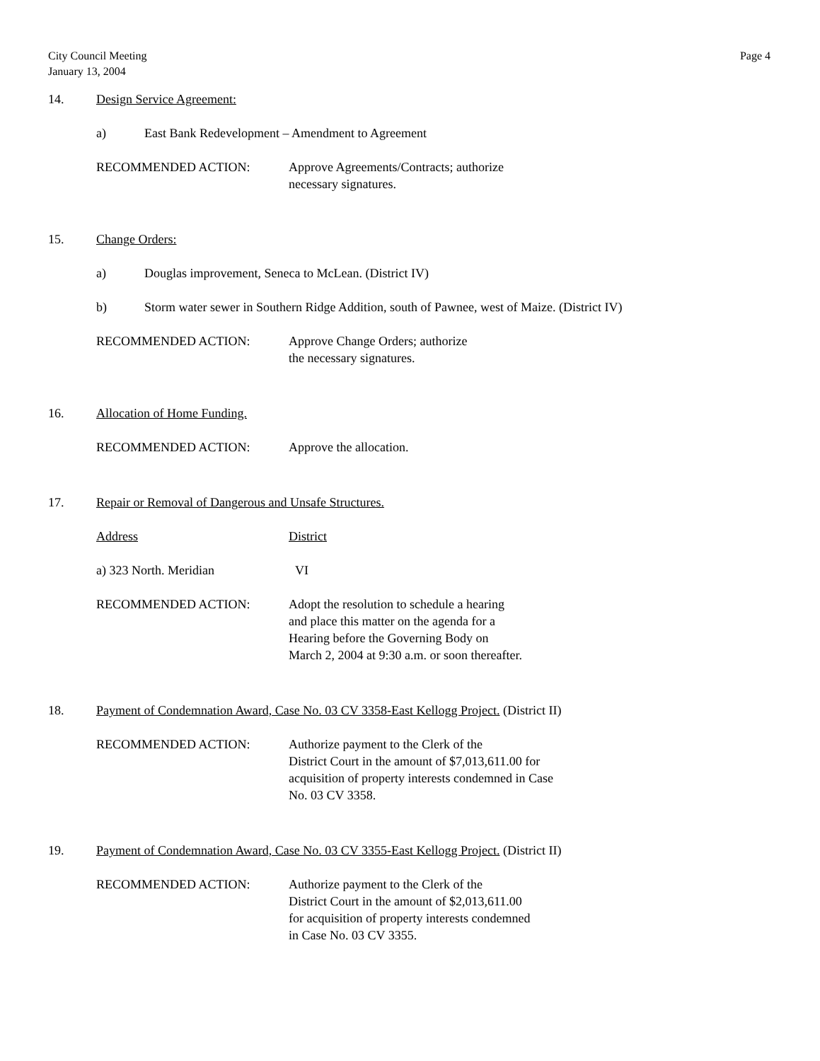City Council Meeting
January 13, 2004
Page 4
14. Design Service Agreement:
a) East Bank Redevelopment – Amendment to Agreement
RECOMMENDED ACTION: Approve Agreements/Contracts; authorize
necessary signatures.
15. Change Orders:
a) Douglas improvement, Seneca to McLean. (District IV)
b) Storm water sewer in Southern Ridge Addition, south of Pawnee, west of Maize. (District IV)
RECOMMENDED ACTION: Approve Change Orders; authorize
the necessary signatures.
16. Allocation of Home Funding.
RECOMMENDED ACTION: Approve the allocation.
17. Repair or Removal of Dangerous and Unsafe Structures.
Address District
a) 323 North. Meridian VI
RECOMMENDED ACTION: Adopt the resolution to schedule a hearing
and place this matter on the agenda for a
Hearing before the Governing Body on
March 2, 2004 at 9:30 a.m. or soon thereafter.
18. Payment of Condemnation Award, Case No. 03 CV 3358-East Kellogg Project. (District II)
RECOMMENDED ACTION: Authorize payment to the Clerk of the
District Court in the amount of $7,013,611.00 for
acquisition of property interests condemned in Case
No. 03 CV 3358.
19. Payment of Condemnation Award, Case No. 03 CV 3355-East Kellogg Project. (District II)
RECOMMENDED ACTION: Authorize payment to the Clerk of the
District Court in the amount of $2,013,611.00
for acquisition of property interests condemned
in Case No. 03 CV 3355.